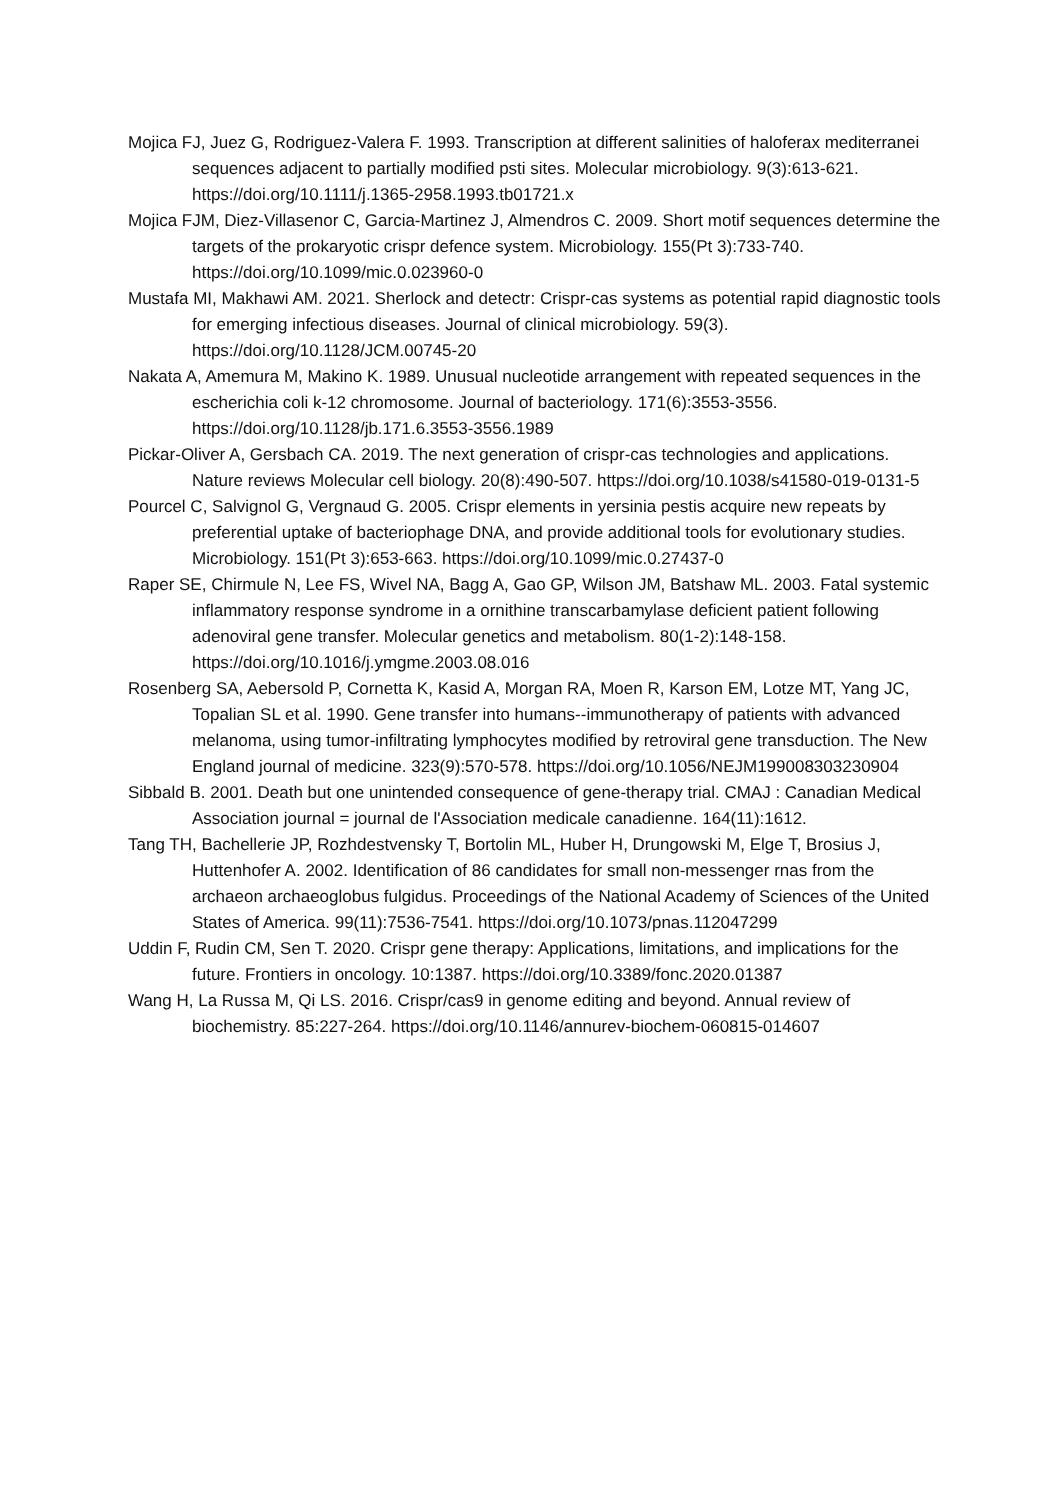Mojica FJ, Juez G, Rodriguez-Valera F. 1993. Transcription at different salinities of haloferax mediterranei sequences adjacent to partially modified psti sites. Molecular microbiology. 9(3):613-621. https://doi.org/10.1111/j.1365-2958.1993.tb01721.x
Mojica FJM, Diez-Villasenor C, Garcia-Martinez J, Almendros C. 2009. Short motif sequences determine the targets of the prokaryotic crispr defence system. Microbiology. 155(Pt 3):733-740. https://doi.org/10.1099/mic.0.023960-0
Mustafa MI, Makhawi AM. 2021. Sherlock and detectr: Crispr-cas systems as potential rapid diagnostic tools for emerging infectious diseases. Journal of clinical microbiology. 59(3). https://doi.org/10.1128/JCM.00745-20
Nakata A, Amemura M, Makino K. 1989. Unusual nucleotide arrangement with repeated sequences in the escherichia coli k-12 chromosome. Journal of bacteriology. 171(6):3553-3556. https://doi.org/10.1128/jb.171.6.3553-3556.1989
Pickar-Oliver A, Gersbach CA. 2019. The next generation of crispr-cas technologies and applications. Nature reviews Molecular cell biology. 20(8):490-507. https://doi.org/10.1038/s41580-019-0131-5
Pourcel C, Salvignol G, Vergnaud G. 2005. Crispr elements in yersinia pestis acquire new repeats by preferential uptake of bacteriophage DNA, and provide additional tools for evolutionary studies. Microbiology. 151(Pt 3):653-663. https://doi.org/10.1099/mic.0.27437-0
Raper SE, Chirmule N, Lee FS, Wivel NA, Bagg A, Gao GP, Wilson JM, Batshaw ML. 2003. Fatal systemic inflammatory response syndrome in a ornithine transcarbamylase deficient patient following adenoviral gene transfer. Molecular genetics and metabolism. 80(1-2):148-158. https://doi.org/10.1016/j.ymgme.2003.08.016
Rosenberg SA, Aebersold P, Cornetta K, Kasid A, Morgan RA, Moen R, Karson EM, Lotze MT, Yang JC, Topalian SL et al. 1990. Gene transfer into humans--immunotherapy of patients with advanced melanoma, using tumor-infiltrating lymphocytes modified by retroviral gene transduction. The New England journal of medicine. 323(9):570-578. https://doi.org/10.1056/NEJM199008303230904
Sibbald B. 2001. Death but one unintended consequence of gene-therapy trial. CMAJ : Canadian Medical Association journal = journal de l'Association medicale canadienne. 164(11):1612.
Tang TH, Bachellerie JP, Rozhdestvensky T, Bortolin ML, Huber H, Drungowski M, Elge T, Brosius J, Huttenhofer A. 2002. Identification of 86 candidates for small non-messenger rnas from the archaeon archaeoglobus fulgidus. Proceedings of the National Academy of Sciences of the United States of America. 99(11):7536-7541. https://doi.org/10.1073/pnas.112047299
Uddin F, Rudin CM, Sen T. 2020. Crispr gene therapy: Applications, limitations, and implications for the future. Frontiers in oncology. 10:1387. https://doi.org/10.3389/fonc.2020.01387
Wang H, La Russa M, Qi LS. 2016. Crispr/cas9 in genome editing and beyond. Annual review of biochemistry. 85:227-264. https://doi.org/10.1146/annurev-biochem-060815-014607